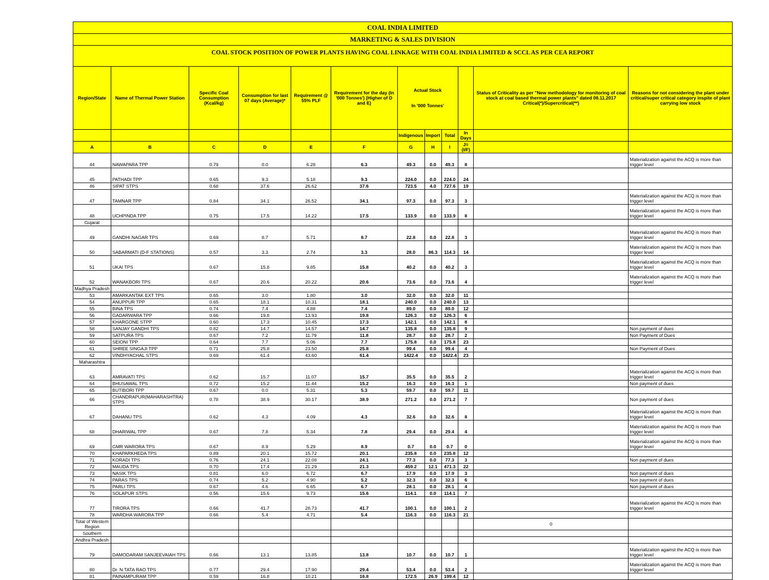COAL INDIA LIMITED
MARKETING & SALES DIVISION
COAL STOCK POSITION OF POWER PLANTS HAVING COAL LINKAGE WITH COAL INDIA LIMITED & SCCL AS PER CEA REPORT
| Region/State | Name of Thermal Power Station | Specific Coal Consumption (Kcal/kg) | Consumption for last 07 days (Average)* | Requirement @ 55% PLF | Requirement for the day (In '000 Tonnes') (Higher of D and E) | Actual Stock In '000 Tonnes' | | | | Status of Criticality as per "New methodology for monitoring of coal stock at coal based thermal power plants" dated 08.11.2017 Critical(*)/Supercritical(**) | Reasons for not considering the plant under critical/super critical category inspite of plant carrying low stock |
| --- | --- | --- | --- | --- | --- | --- | --- | --- | --- | --- | --- |
| | | | | | | Indigenous | Import | Total | In Days | | |
| A | B | C | D | E | F | G | H | I | J=(I/F) | | |
| 44 | NAWAPARA TPP | 0.79 | 0.0 | 6.28 | 6.3 | 49.3 | 0.0 | 49.3 | 8 | | Materialization against the ACQ is more than trigger level |
| 45 | PATHADI TPP | 0.65 | 9.3 | 5.18 | 9.3 | 224.0 | 0.0 | 224.0 | 24 | | |
| 46 | SIPAT STPS | 0.68 | 37.6 | 26.62 | 37.6 | 723.5 | 4.0 | 727.6 | 19 | | |
| 47 | TAMNAR TPP | 0.84 | 34.1 | 26.52 | 34.1 | 97.3 | 0.0 | 97.3 | 3 | | Materialization against the ACQ is more than trigger level |
| 48 | UCHPINDA TPP | 0.75 | 17.5 | 14.22 | 17.5 | 133.9 | 0.0 | 133.9 | 8 | | Materialization against the ACQ is more than trigger level |
| Gujarat | | | | | | | | | | | |
| 49 | GANDHI NAGAR TPS | 0.69 | 8.7 | 5.71 | 8.7 | 22.8 | 0.0 | 22.8 | 3 | | Materialization against the ACQ is more than trigger level |
| 50 | SABARMATI (D-F STATIONS) | 0.57 | 3.3 | 2.74 | 3.3 | 28.0 | 86.3 | 114.3 | 14 | | Materialization against the ACQ is more than trigger level |
| 51 | UKAI TPS | 0.67 | 15.8 | 9.85 | 15.8 | 40.2 | 0.0 | 40.2 | 3 | | Materialization against the ACQ is more than trigger level |
| 52 | WANAKBORI TPS | 0.67 | 20.6 | 20.22 | 20.6 | 73.6 | 0.0 | 73.6 | 4 | | Materialization against the ACQ is more than trigger level |
| Madhya Pradesh | | | | | | | | | | | |
| 53 | AMARKANTAK EXT TPS | 0.65 | 3.0 | 1.80 | 3.0 | 32.0 | 0.0 | 32.0 | 11 | | |
| 54 | ANUPPUR TPP | 0.65 | 18.1 | 10.31 | 18.1 | 240.0 | 0.0 | 240.0 | 13 | | |
| 55 | BINA TPS | 0.74 | 7.4 | 4.88 | 7.4 | 89.0 | 0.0 | 89.0 | 12 | | |
| 56 | GADARWARA TPP | 0.66 | 19.8 | 13.93 | 19.8 | 126.3 | 0.0 | 126.3 | 6 | | |
| 57 | KHARGONE STPP | 0.60 | 17.3 | 10.45 | 17.3 | 142.1 | 0.0 | 142.1 | 8 | | |
| 58 | SANJAY GANDHI TPS | 0.82 | 14.7 | 14.57 | 14.7 | 135.8 | 0.0 | 135.8 | 9 | | Non payment of dues |
| 59 | SATPURA TPS | 0.67 | 7.2 | 11.79 | 11.8 | 28.7 | 0.0 | 28.7 | 2 | | Non Payment of Dues |
| 60 | SEIONI TPP | 0.64 | 7.7 | 5.06 | 7.7 | 175.8 | 0.0 | 175.8 | 23 | | |
| 61 | SHREE SINGAJI TPP | 0.71 | 25.8 | 23.50 | 25.8 | 99.4 | 0.0 | 99.4 | 4 | | Non Payment of Dues |
| 62 | VINDHYACHAL STPS | 0.69 | 61.4 | 43.60 | 61.4 | 1422.4 | 0.0 | 1422.4 | 23 | | |
| Maharashtra | | | | | | | | | | | |
| 63 | AMRAVATI TPS | 0.62 | 15.7 | 11.07 | 15.7 | 35.5 | 0.0 | 35.5 | 2 | | Materialization against the ACQ is more than trigger level |
| 64 | BHUSAWAL TPS | 0.72 | 15.2 | 11.44 | 15.2 | 16.3 | 0.0 | 16.3 | 1 | | Non payment of dues |
| 65 | BUTIBORI TPP | 0.67 | 0.0 | 5.31 | 5.3 | 59.7 | 0.0 | 59.7 | 11 | | |
| 66 | CHANDRAPUR(MAHARASHTRA) STPS | 0.78 | 38.9 | 30.17 | 38.9 | 271.2 | 0.0 | 271.2 | 7 | | Non payment of dues |
| 67 | DAHANU TPS | 0.62 | 4.3 | 4.09 | 4.3 | 32.6 | 0.0 | 32.6 | 8 | | Materialization against the ACQ is more than trigger level |
| 68 | DHARIWAL TPP | 0.67 | 7.8 | 5.34 | 7.8 | 29.4 | 0.0 | 29.4 | 4 | | Materialization against the ACQ is more than trigger level |
| 69 | GMR WARORA TPS | 0.67 | 8.9 | 5.29 | 8.9 | 0.7 | 0.0 | 0.7 | 0 | | Materialization against the ACQ is more than trigger level |
| 70 | KHAPARKHEDA TPS | 0.89 | 20.1 | 15.72 | 20.1 | 235.8 | 0.0 | 235.8 | 12 | | |
| 71 | KORADI TPS | 0.76 | 24.1 | 22.08 | 24.1 | 77.3 | 0.0 | 77.3 | 3 | | Non payment of dues |
| 72 | MAUDA TPS | 0.70 | 17.4 | 21.29 | 21.3 | 459.2 | 12.1 | 471.3 | 22 | | |
| 73 | NASIK TPS | 0.81 | 6.0 | 6.72 | 6.7 | 17.9 | 0.0 | 17.9 | 3 | | Non payment of dues |
| 74 | PARAS TPS | 0.74 | 5.2 | 4.90 | 5.2 | 32.3 | 0.0 | 32.3 | 6 | | Non payment of dues |
| 75 | PARLI TPS | 0.67 | 4.6 | 6.65 | 6.7 | 28.1 | 0.0 | 28.1 | 4 | | Non payment of dues |
| 76 | SOLAPUR STPS | 0.56 | 15.6 | 9.73 | 15.6 | 114.1 | 0.0 | 114.1 | 7 | | |
| 77 | TIRORA TPS | 0.66 | 41.7 | 28.73 | 41.7 | 100.1 | 0.0 | 100.1 | 2 | | Materialization against the ACQ is more than trigger level |
| 78 | WARDHA WARORA TPP | 0.66 | 5.4 | 4.71 | 5.4 | 116.3 | 0.0 | 116.3 | 21 | | |
| Total of Western Region | | | | | | | | | | 0 | |
| Southern | | | | | | | | | | | |
| Andhra Pradesh | | | | | | | | | | | |
| 79 | DAMODARAM SANJEEVAIAH TPS | 0.66 | 13.1 | 13.85 | 13.8 | 10.7 | 0.0 | 10.7 | 1 | | Materialization against the ACQ is more than trigger level |
| 80 | Dr. N.TATA RAO TPS | 0.77 | 29.4 | 17.90 | 29.4 | 53.4 | 0.0 | 53.4 | 2 | | Materialization against the ACQ is more than trigger level |
| 81 | PAINAMPURAM TPP | 0.59 | 16.8 | 10.21 | 16.8 | 172.5 | 26.9 | 199.4 | 12 | | |